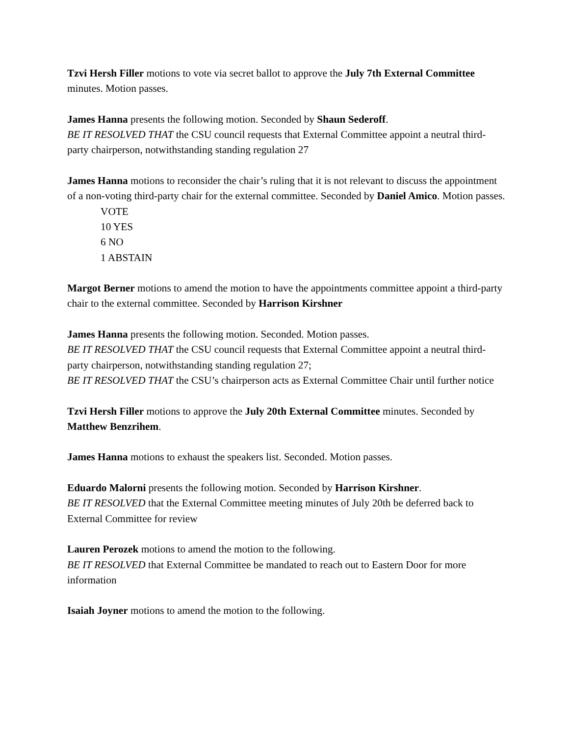Tzvi Hersh Filler motions to vote via secret ballot to approve the July 7th External Committee minutes. Motion passes.
James Hanna presents the following motion. Seconded by Shaun Sederoff.
BE IT RESOLVED THAT the CSU council requests that External Committee appoint a neutral third-party chairperson, notwithstanding standing regulation 27
James Hanna motions to reconsider the chair’s ruling that it is not relevant to discuss the appointment of a non-voting third-party chair for the external committee. Seconded by Daniel Amico. Motion passes.
VOTE
10 YES
6 NO
1 ABSTAIN
Margot Berner motions to amend the motion to have the appointments committee appoint a third-party chair to the external committee. Seconded by Harrison Kirshner
James Hanna presents the following motion. Seconded. Motion passes.
BE IT RESOLVED THAT the CSU council requests that External Committee appoint a neutral third-party chairperson, notwithstanding standing regulation 27;
BE IT RESOLVED THAT the CSU’s chairperson acts as External Committee Chair until further notice
Tzvi Hersh Filler motions to approve the July 20th External Committee minutes. Seconded by Matthew Benzrihem.
James Hanna motions to exhaust the speakers list. Seconded. Motion passes.
Eduardo Malorni presents the following motion. Seconded by Harrison Kirshner.
BE IT RESOLVED that the External Committee meeting minutes of July 20th be deferred back to External Committee for review
Lauren Perozek motions to amend the motion to the following.
BE IT RESOLVED that External Committee be mandated to reach out to Eastern Door for more information
Isaiah Joyner motions to amend the motion to the following.